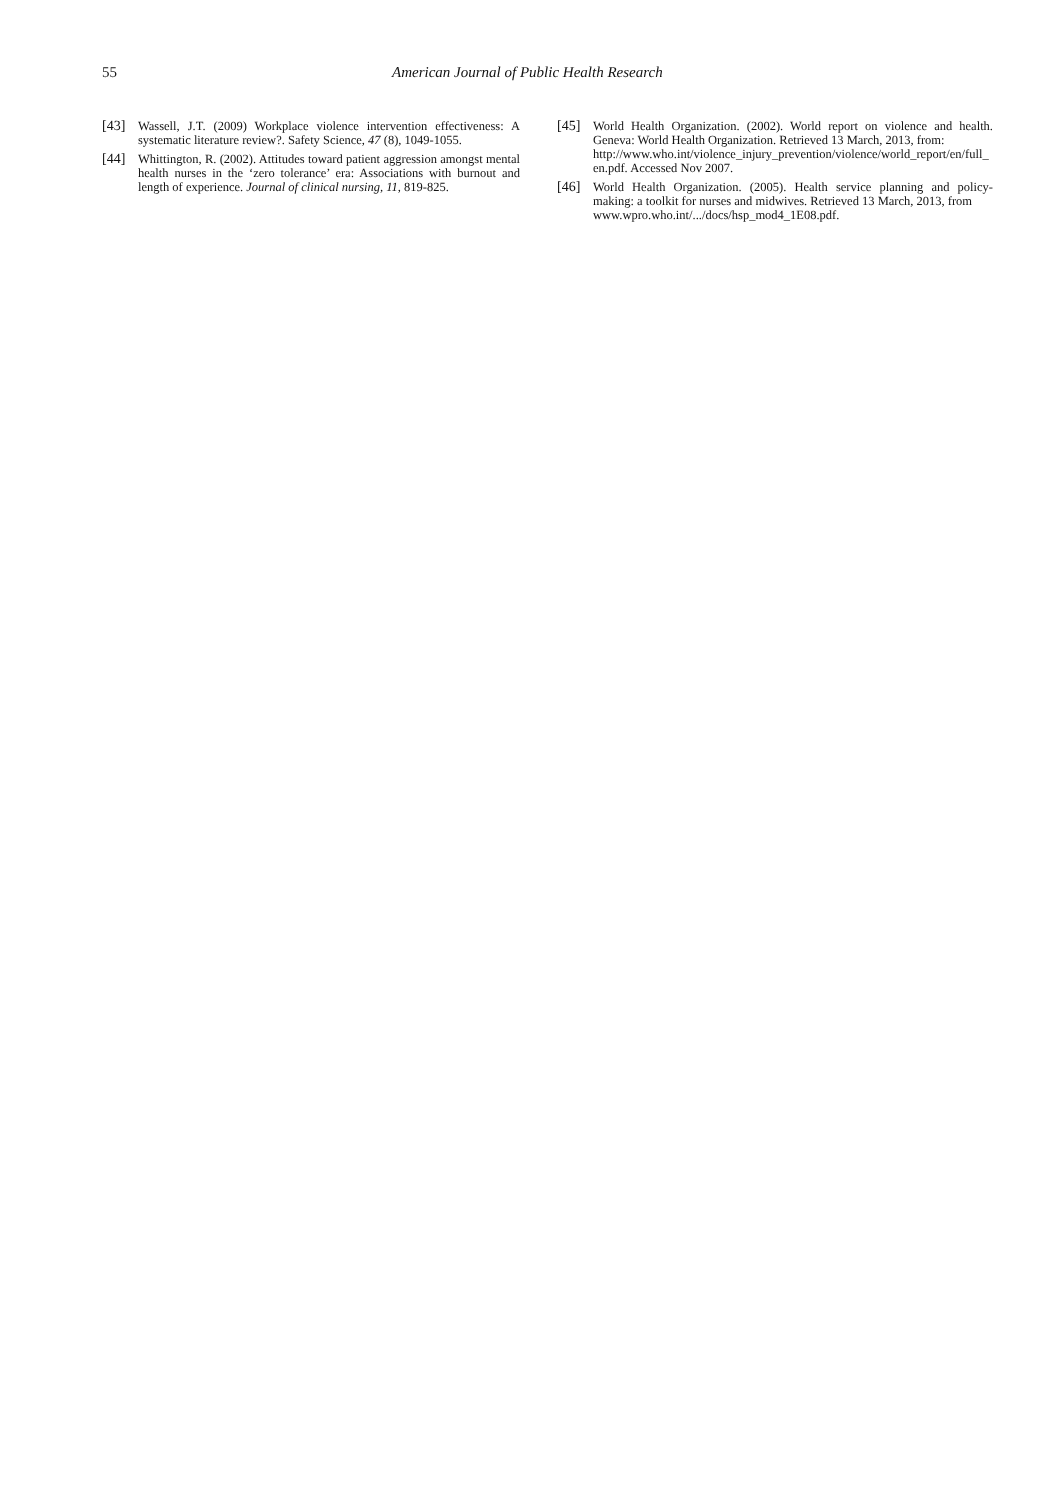55 American Journal of Public Health Research
[43] Wassell, J.T. (2009) Workplace violence intervention effectiveness: A systematic literature review?. Safety Science, 47 (8), 1049-1055.
[44] Whittington, R. (2002). Attitudes toward patient aggression amongst mental health nurses in the ‘zero tolerance’ era: Associations with burnout and length of experience. Journal of clinical nursing, 11, 819-825.
[45] World Health Organization. (2002). World report on violence and health. Geneva: World Health Organization. Retrieved 13 March, 2013, from:
http://www.who.int/violence_injury_prevention/violence/world_report/en/full_en.pdf. Accessed Nov 2007.
[46] World Health Organization. (2005). Health service planning and policy-making: a toolkit for nurses and midwives. Retrieved 13 March, 2013, from
www.wpro.who.int/.../docs/hsp_mod4_1E08.pdf.